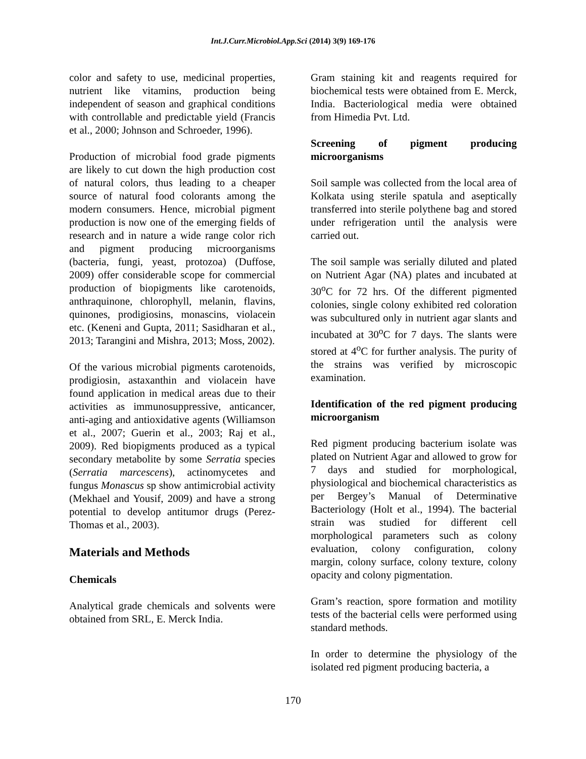Int.J.Curr.Microbiol.App.Sci (2014) 3(9) 169-176
color and safety to use, medicinal properties, nutrient like vitamins, production being independent of season and graphical conditions with controllable and predictable yield (Francis et al., 2000; Johnson and Schroeder, 1996).
Production of microbial food grade pigments are likely to cut down the high production cost of natural colors, thus leading to a cheaper source of natural food colorants among the modern consumers. Hence, microbial pigment production is now one of the emerging fields of research and in nature a wide range color rich and pigment producing microorganisms (bacteria, fungi, yeast, protozoa) (Duffose, 2009) offer considerable scope for commercial production of biopigments like carotenoids, anthraquinone, chlorophyll, melanin, flavins, quinones, prodigiosins, monascins, violacein etc. (Keneni and Gupta, 2011; Sasidharan et al., 2013; Tarangini and Mishra, 2013; Moss, 2002).
Of the various microbial pigments carotenoids, prodigiosin, astaxanthin and violacein have found application in medical areas due to their activities as immunosuppressive, anticancer, anti-aging and antioxidative agents (Williamson et al., 2007; Guerin et al., 2003; Raj et al., 2009). Red biopigments produced as a typical secondary metabolite by some Serratia species (Serratia marcescens), actinomycetes and fungus Monascus sp show antimicrobial activity (Mekhael and Yousif, 2009) and have a strong potential to develop antitumor drugs (Perez-Thomas et al., 2003).
Materials and Methods
Chemicals
Analytical grade chemicals and solvents were obtained from SRL, E. Merck India.
Gram staining kit and reagents required for biochemical tests were obtained from E. Merck, India. Bacteriological media were obtained from Himedia Pvt. Ltd.
Screening of pigment producing microorganisms
Soil sample was collected from the local area of Kolkata using sterile spatula and aseptically transferred into sterile polythene bag and stored under refrigeration until the analysis were carried out.
The soil sample was serially diluted and plated on Nutrient Agar (NA) plates and incubated at 30<sup>o</sup>C for 72 hrs. Of the different pigmented colonies, single colony exhibited red coloration was subcultured only in nutrient agar slants and incubated at 30<sup>o</sup>C for 7 days. The slants were stored at 4<sup>o</sup>C for further analysis. The purity of the strains was verified by microscopic examination.
Identification of the red pigment producing microorganism
Red pigment producing bacterium isolate was plated on Nutrient Agar and allowed to grow for 7 days and studied for morphological, physiological and biochemical characteristics as per Bergey’s Manual of Determinative Bacteriology (Holt et al., 1994). The bacterial strain was studied for different cell morphological parameters such as colony evaluation, colony configuration, colony margin, colony surface, colony texture, colony opacity and colony pigmentation.
Gram’s reaction, spore formation and motility tests of the bacterial cells were performed using standard methods.
In order to determine the physiology of the isolated red pigment producing bacteria, a
170